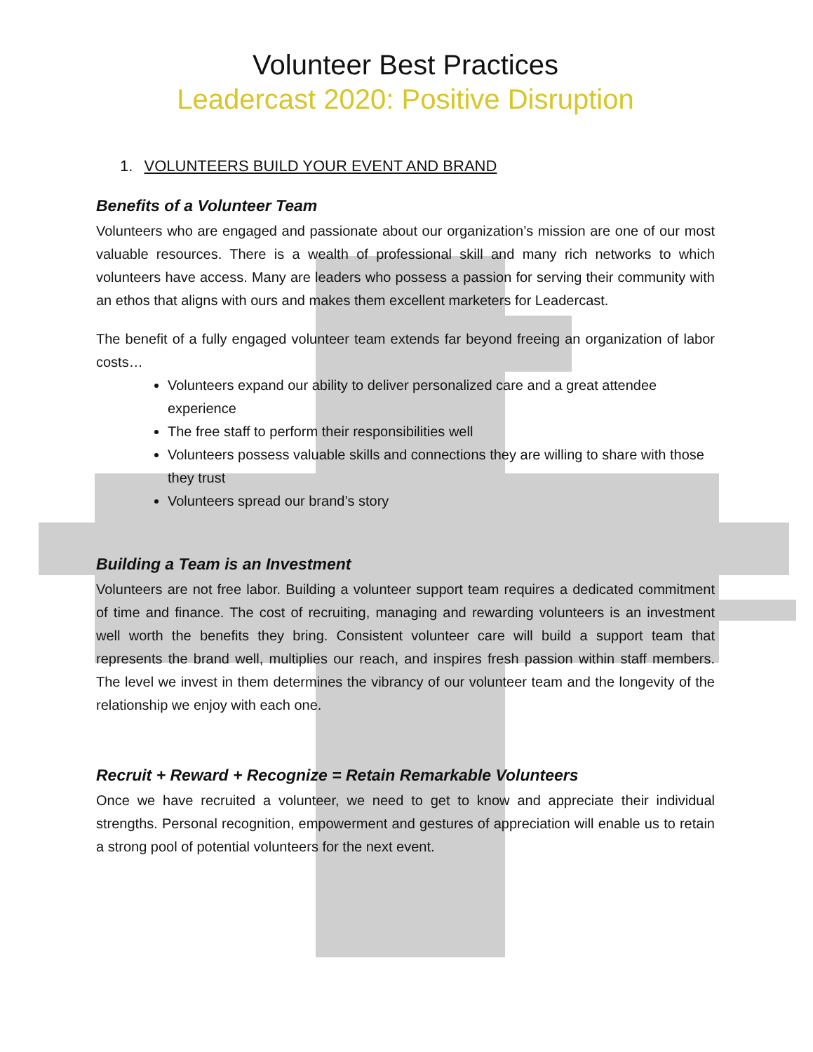Volunteer Best Practices
Leadercast 2020: Positive Disruption
1. VOLUNTEERS BUILD YOUR EVENT AND BRAND
Benefits of a Volunteer Team
Volunteers who are engaged and passionate about our organization’s mission are one of our most valuable resources. There is a wealth of professional skill and many rich networks to which volunteers have access. Many are leaders who possess a passion for serving their community with an ethos that aligns with ours and makes them excellent marketers for Leadercast.
The benefit of a fully engaged volunteer team extends far beyond freeing an organization of labor costs…
Volunteers expand our ability to deliver personalized care and a great attendee experience
The free staff to perform their responsibilities well
Volunteers possess valuable skills and connections they are willing to share with those they trust
Volunteers spread our brand’s story
Building a Team is an Investment
Volunteers are not free labor. Building a volunteer support team requires a dedicated commitment of time and finance. The cost of recruiting, managing and rewarding volunteers is an investment well worth the benefits they bring. Consistent volunteer care will build a support team that represents the brand well, multiplies our reach, and inspires fresh passion within staff members. The level we invest in them determines the vibrancy of our volunteer team and the longevity of the relationship we enjoy with each one.
Recruit + Reward + Recognize = Retain Remarkable Volunteers
Once we have recruited a volunteer, we need to get to know and appreciate their individual strengths. Personal recognition, empowerment and gestures of appreciation will enable us to retain a strong pool of potential volunteers for the next event.